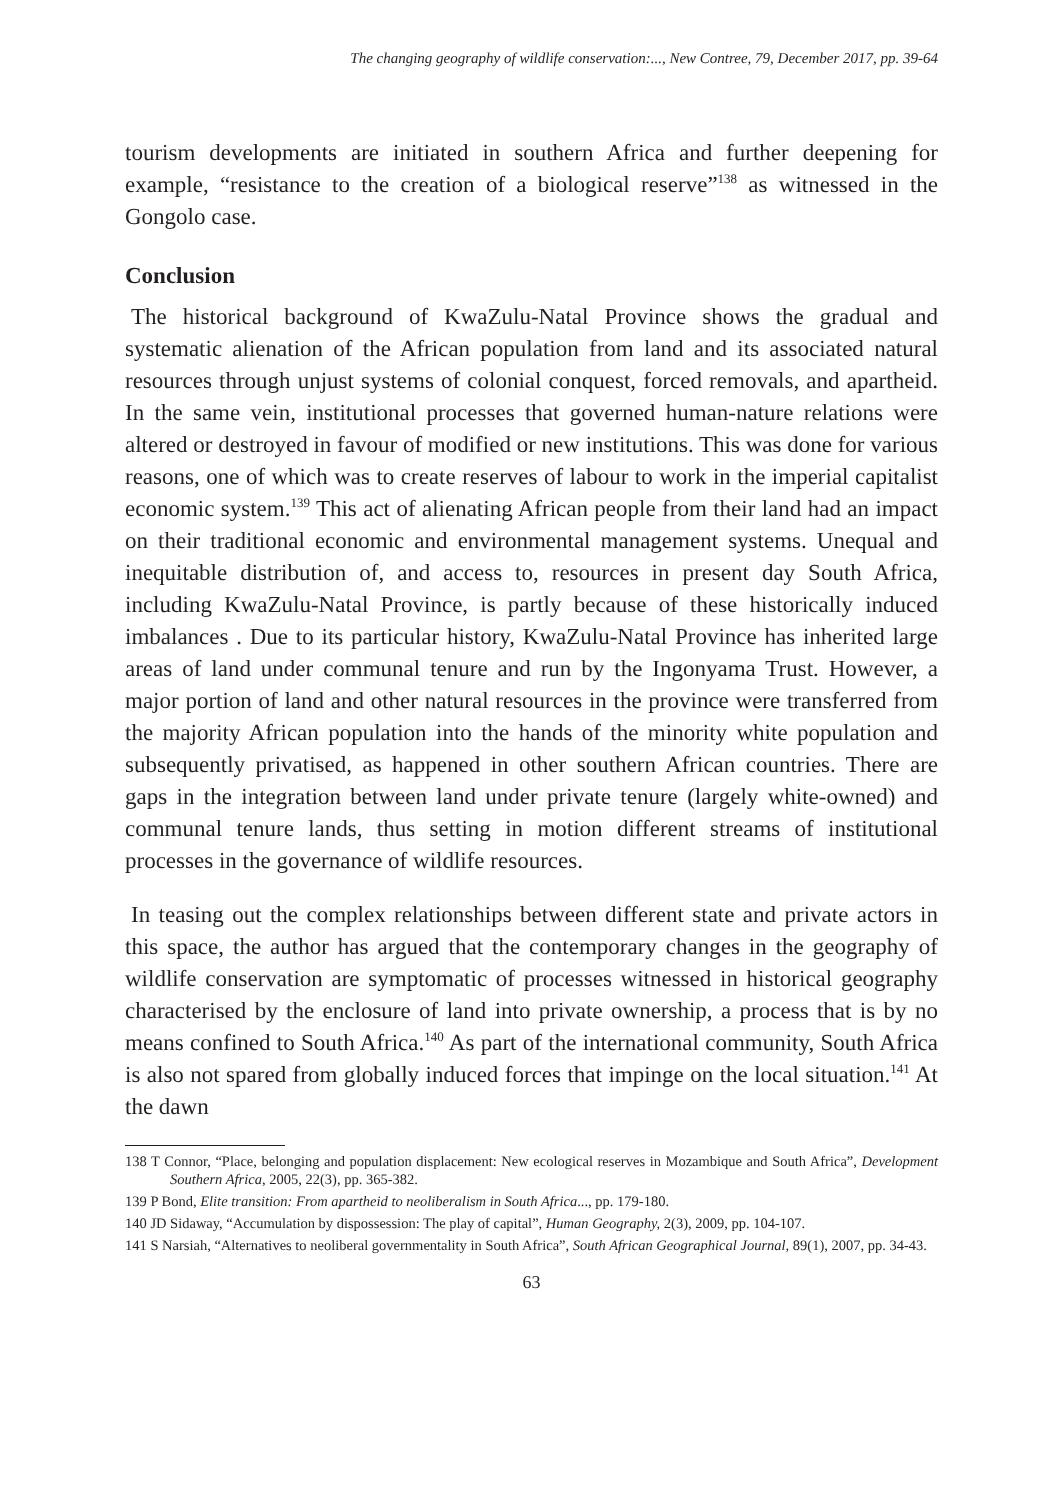The changing geography of wildlife conservation:..., New Contree, 79, December 2017, pp. 39-64
tourism developments are initiated in southern Africa and further deepening for example, “resistance to the creation of a biological reserve”<sup>138</sup> as witnessed in the Gongolo case.
Conclusion
The historical background of KwaZulu-Natal Province shows the gradual and systematic alienation of the African population from land and its associated natural resources through unjust systems of colonial conquest, forced removals, and apartheid. In the same vein, institutional processes that governed human-nature relations were altered or destroyed in favour of modified or new institutions. This was done for various reasons, one of which was to create reserves of labour to work in the imperial capitalist economic system.<sup>139</sup> This act of alienating African people from their land had an impact on their traditional economic and environmental management systems. Unequal and inequitable distribution of, and access to, resources in present day South Africa, including KwaZulu-Natal Province, is partly because of these historically induced imbalances . Due to its particular history, KwaZulu-Natal Province has inherited large areas of land under communal tenure and run by the Ingonyama Trust. However, a major portion of land and other natural resources in the province were transferred from the majority African population into the hands of the minority white population and subsequently privatised, as happened in other southern African countries. There are gaps in the integration between land under private tenure (largely white-owned) and communal tenure lands, thus setting in motion different streams of institutional processes in the governance of wildlife resources.
In teasing out the complex relationships between different state and private actors in this space, the author has argued that the contemporary changes in the geography of wildlife conservation are symptomatic of processes witnessed in historical geography characterised by the enclosure of land into private ownership, a process that is by no means confined to South Africa.<sup>140</sup> As part of the international community, South Africa is also not spared from globally induced forces that impinge on the local situation.<sup>141</sup> At the dawn
138 T Connor, “Place, belonging and population displacement: New ecological reserves in Mozambique and South Africa”, Development Southern Africa, 2005, 22(3), pp. 365-382.
139 P Bond, Elite transition: From apartheid to neoliberalism in South Africa..., pp. 179-180.
140 JD Sidaway, “Accumulation by dispossession: The play of capital”, Human Geography, 2(3), 2009, pp. 104-107.
141 S Narsiah, “Alternatives to neoliberal governmentality in South Africa”, South African Geographical Journal, 89(1), 2007, pp. 34-43.
63